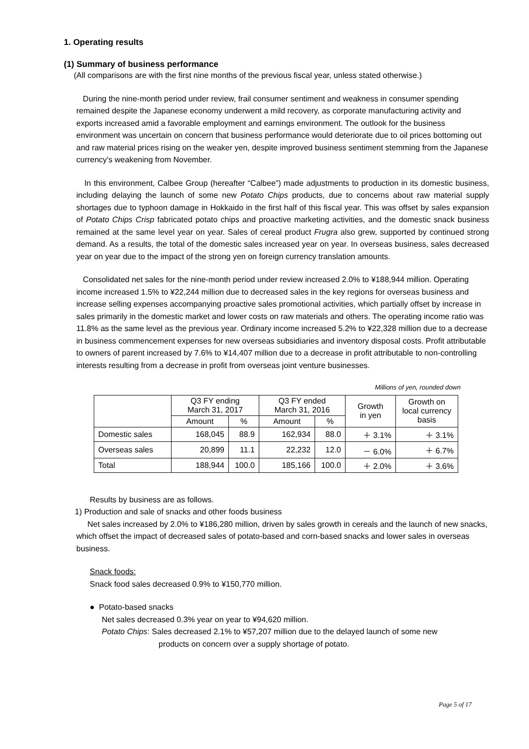1. Operating results
(1) Summary of business performance
(All comparisons are with the first nine months of the previous fiscal year, unless stated otherwise.)
During the nine-month period under review, frail consumer sentiment and weakness in consumer spending remained despite the Japanese economy underwent a mild recovery, as corporate manufacturing activity and exports increased amid a favorable employment and earnings environment. The outlook for the business environment was uncertain on concern that business performance would deteriorate due to oil prices bottoming out and raw material prices rising on the weaker yen, despite improved business sentiment stemming from the Japanese currency’s weakening from November.
In this environment, Calbee Group (hereafter “Calbee”) made adjustments to production in its domestic business, including delaying the launch of some new Potato Chips products, due to concerns about raw material supply shortages due to typhoon damage in Hokkaido in the first half of this fiscal year. This was offset by sales expansion of Potato Chips Crisp fabricated potato chips and proactive marketing activities, and the domestic snack business remained at the same level year on year. Sales of cereal product Frugra also grew, supported by continued strong demand. As a results, the total of the domestic sales increased year on year. In overseas business, sales decreased year on year due to the impact of the strong yen on foreign currency translation amounts.
Consolidated net sales for the nine-month period under review increased 2.0% to ¥188,944 million. Operating income increased 1.5% to ¥22,244 million due to decreased sales in the key regions for overseas business and increase selling expenses accompanying proactive sales promotional activities, which partially offset by increase in sales primarily in the domestic market and lower costs on raw materials and others. The operating income ratio was 11.8% as the same level as the previous year. Ordinary income increased 5.2% to ¥22,328 million due to a decrease in business commencement expenses for new overseas subsidiaries and inventory disposal costs. Profit attributable to owners of parent increased by 7.6% to ¥14,407 million due to a decrease in profit attributable to non-controlling interests resulting from a decrease in profit from overseas joint venture businesses.
Millions of yen, rounded down
| | Q3 FY ending March 31, 2017 | | Q3 FY ended March 31, 2016 | | Growth in yen | Growth on local currency basis |
| --- | --- | --- | --- | --- | --- | --- |
| | Amount | % | Amount | % | | |
| Domestic sales | 168,045 | 88.9 | 162,934 | 88.0 | ＋ 3.1% | ＋ 3.1% |
| Overseas sales | 20,899 | 11.1 | 22,232 | 12.0 | － 6.0% | ＋ 6.7% |
| Total | 188,944 | 100.0 | 185,166 | 100.0 | ＋ 2.0% | ＋ 3.6% |
Results by business are as follows.
1) Production and sale of snacks and other foods business
Net sales increased by 2.0% to ¥186,280 million, driven by sales growth in cereals and the launch of new snacks, which offset the impact of decreased sales of potato-based and corn-based snacks and lower sales in overseas business.
Snack foods:
Snack food sales decreased 0.9% to ¥150,770 million.
● Potato-based snacks
Net sales decreased 0.3% year on year to ¥94,620 million.
Potato Chips: Sales decreased 2.1% to ¥57,207 million due to the delayed launch of some new
products on concern over a supply shortage of potato.
Page 5 of 17